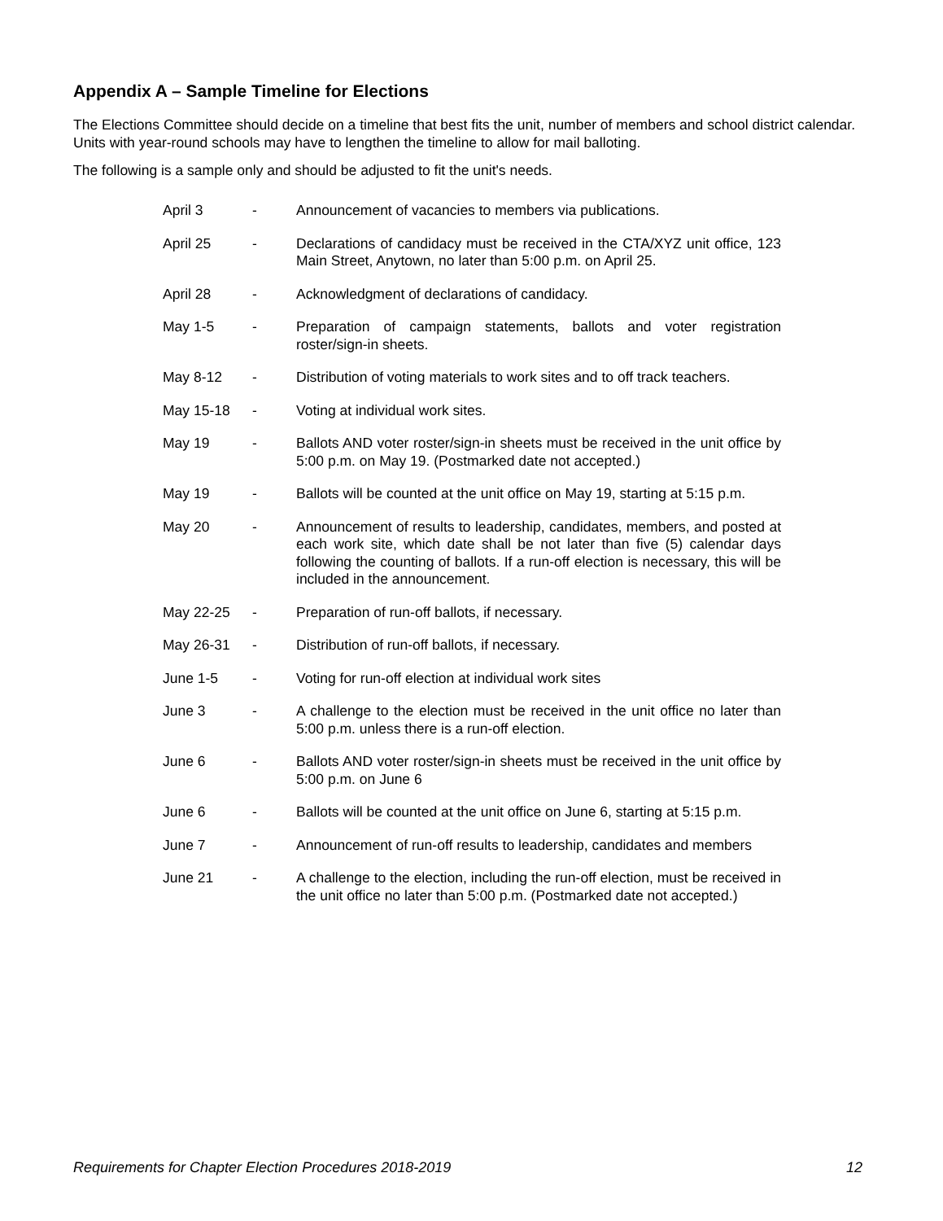Appendix A – Sample Timeline for Elections
The Elections Committee should decide on a timeline that best fits the unit, number of members and school district calendar. Units with year-round schools may have to lengthen the timeline to allow for mail balloting.
The following is a sample only and should be adjusted to fit the unit's needs.
| April 3 | - | Announcement of vacancies to members via publications. |
| April 25 | - | Declarations of candidacy must be received in the CTA/XYZ unit office, 123 Main Street, Anytown, no later than 5:00 p.m. on April 25. |
| April 28 | - | Acknowledgment of declarations of candidacy. |
| May 1-5 | - | Preparation of campaign statements, ballots and voter registration roster/sign-in sheets. |
| May 8-12 | - | Distribution of voting materials to work sites and to off track teachers. |
| May 15-18 | - | Voting at individual work sites. |
| May 19 | - | Ballots AND voter roster/sign-in sheets must be received in the unit office by 5:00 p.m. on May 19. (Postmarked date not accepted.) |
| May 19 | - | Ballots will be counted at the unit office on May 19, starting at 5:15 p.m. |
| May 20 | - | Announcement of results to leadership, candidates, members, and posted at each work site, which date shall be not later than five (5) calendar days following the counting of ballots. If a run-off election is necessary, this will be included in the announcement. |
| May 22-25 | - | Preparation of run-off ballots, if necessary. |
| May 26-31 | - | Distribution of run-off ballots, if necessary. |
| June 1-5 | - | Voting for run-off election at individual work sites |
| June 3 | - | A challenge to the election must be received in the unit office no later than 5:00 p.m. unless there is a run-off election. |
| June 6 | - | Ballots AND voter roster/sign-in sheets must be received in the unit office by 5:00 p.m. on June 6 |
| June 6 | - | Ballots will be counted at the unit office on June 6, starting at 5:15 p.m. |
| June 7 | - | Announcement of run-off results to leadership, candidates and members |
| June 21 | - | A challenge to the election, including the run-off election, must be received in the unit office no later than 5:00 p.m. (Postmarked date not accepted.) |
Requirements for Chapter Election Procedures 2018-2019 12